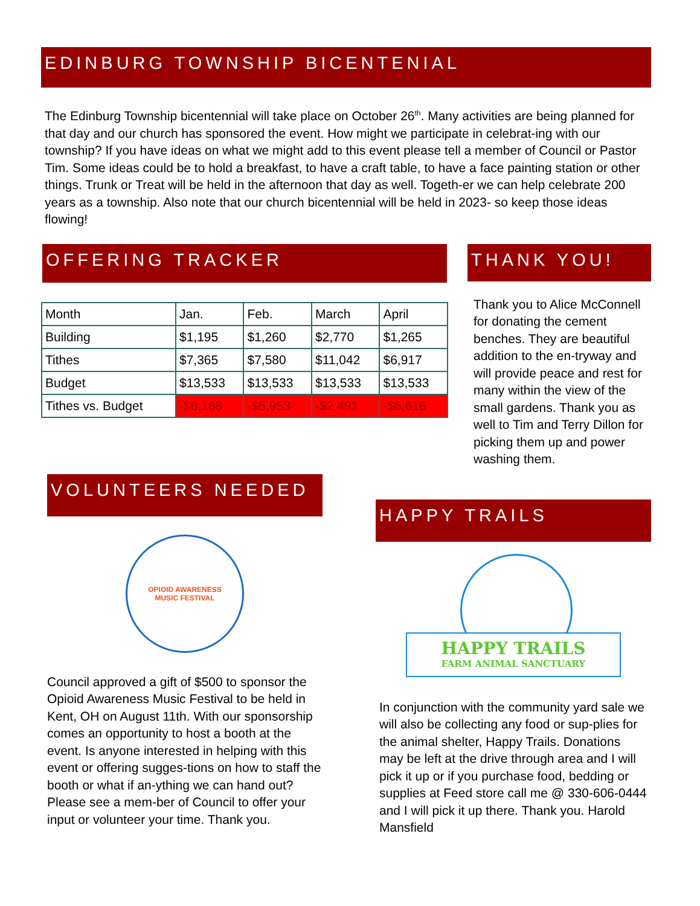EDINBURG TOWNSHIP BICENTENIAL
The Edinburg Township bicentennial will take place on October 26<sup>th</sup>. Many activities are being planned for that day and our church has sponsored the event. How might we participate in celebrat-ing with our township? If you have ideas on what we might add to this event please tell a member of Council or Pastor Tim. Some ideas could be to hold a breakfast, to have a craft table, to have a face painting station or other things. Trunk or Treat will be held in the afternoon that day as well. Togeth-er we can help celebrate 200 years as a township. Also note that our church bicentennial will be held in 2023- so keep those ideas flowing!
OFFERING TRACKER
| Month | Jan. | Feb. | March | April |
| Building | $1,195 | $1,260 | $2,770 | $1,265 |
| Tithes | $7,365 | $7,580 | $11,042 | $6,917 |
| Budget | $13,533 | $13,533 | $13,533 | $13,533 |
| Tithes vs. Budget | -$6,168 | -$5,953 | -$2,491 | -$6,616 |
THANK YOU!
Thank you to Alice McConnell for donating the cement benches. They are beautiful addition to the en-tryway and will provide peace and rest for many within the view of the small gardens. Thank you as well to Tim and Terry Dillon for picking them up and power washing them.
VOLUNTEERS NEEDED
OPIOID AWARENESS
MUSIC FESTIVAL
Council approved a gift of $500 to sponsor the Opioid Awareness Music Festival to be held in Kent, OH on August 11th. With our sponsorship comes an opportunity to host a booth at the event. Is anyone interested in helping with this event or offering sugges-tions on how to staff the booth or what if an-ything we can hand out? Please see a mem-ber of Council to offer your input or volunteer your time. Thank you.
HAPPY TRAILS
HAPPY TRAILS
FARM ANIMAL SANCTUARY
In conjunction with the community yard sale we will also be collecting any food or sup-plies for the animal shelter, Happy Trails. Donations may be left at the drive through area and I will pick it up or if you purchase food, bedding or supplies at Feed store call me @ 330-606-0444 and I will pick it up there. Thank you. Harold Mansfield